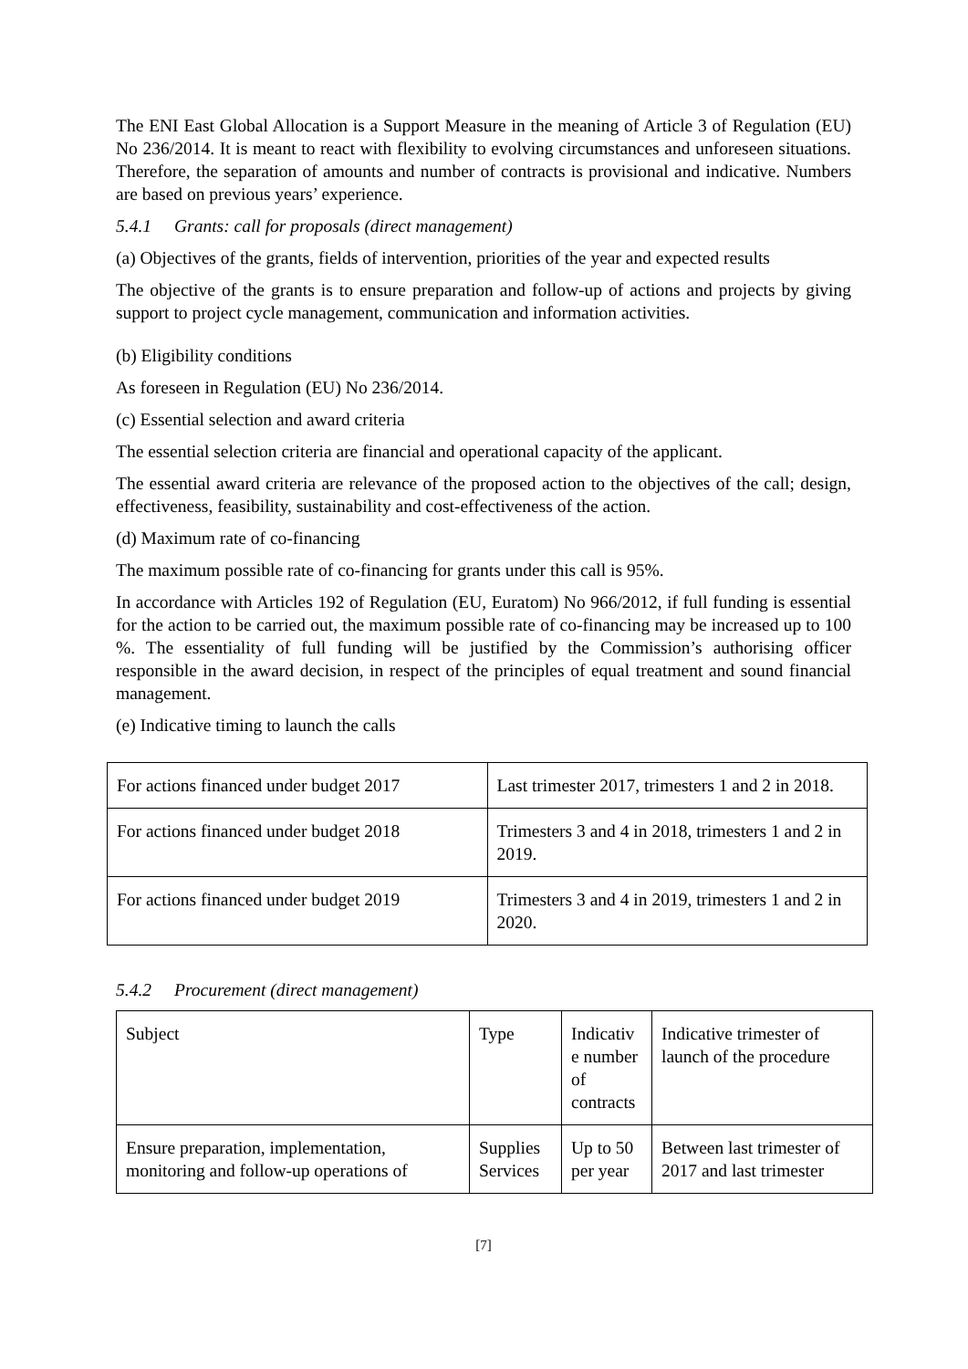The ENI East Global Allocation is a Support Measure in the meaning of Article 3 of Regulation (EU) No 236/2014. It is meant to react with flexibility to evolving circumstances and unforeseen situations. Therefore, the separation of amounts and number of contracts is provisional and indicative. Numbers are based on previous years’ experience.
5.4.1 Grants: call for proposals (direct management)
(a) Objectives of the grants, fields of intervention, priorities of the year and expected results
The objective of the grants is to ensure preparation and follow-up of actions and projects by giving support to project cycle management, communication and information activities.
(b) Eligibility conditions
As foreseen in Regulation (EU) No 236/2014.
(c) Essential selection and award criteria
The essential selection criteria are financial and operational capacity of the applicant.
The essential award criteria are relevance of the proposed action to the objectives of the call; design, effectiveness, feasibility, sustainability and cost-effectiveness of the action.
(d) Maximum rate of co-financing
The maximum possible rate of co-financing for grants under this call is 95%.
In accordance with Articles 192 of Regulation (EU, Euratom) No 966/2012, if full funding is essential for the action to be carried out, the maximum possible rate of co-financing may be increased up to 100 %. The essentiality of full funding will be justified by the Commission’s authorising officer responsible in the award decision, in respect of the principles of equal treatment and sound financial management.
(e) Indicative timing to launch the calls
| For actions financed under budget 2017 | Last trimester 2017, trimesters 1 and 2 in 2018. |
| For actions financed under budget 2018 | Trimesters 3 and 4 in 2018, trimesters 1 and 2 in 2019. |
| For actions financed under budget 2019 | Trimesters 3 and 4 in 2019, trimesters 1 and 2 in 2020. |
5.4.2 Procurement (direct management)
| Subject | Type | Indicativ e number of contracts | Indicative trimester of launch of the procedure |
| Ensure preparation, implementation, monitoring and follow-up operations of | Supplies Services | Up to 50 per year | Between last trimester of 2017 and last trimester |
[7]